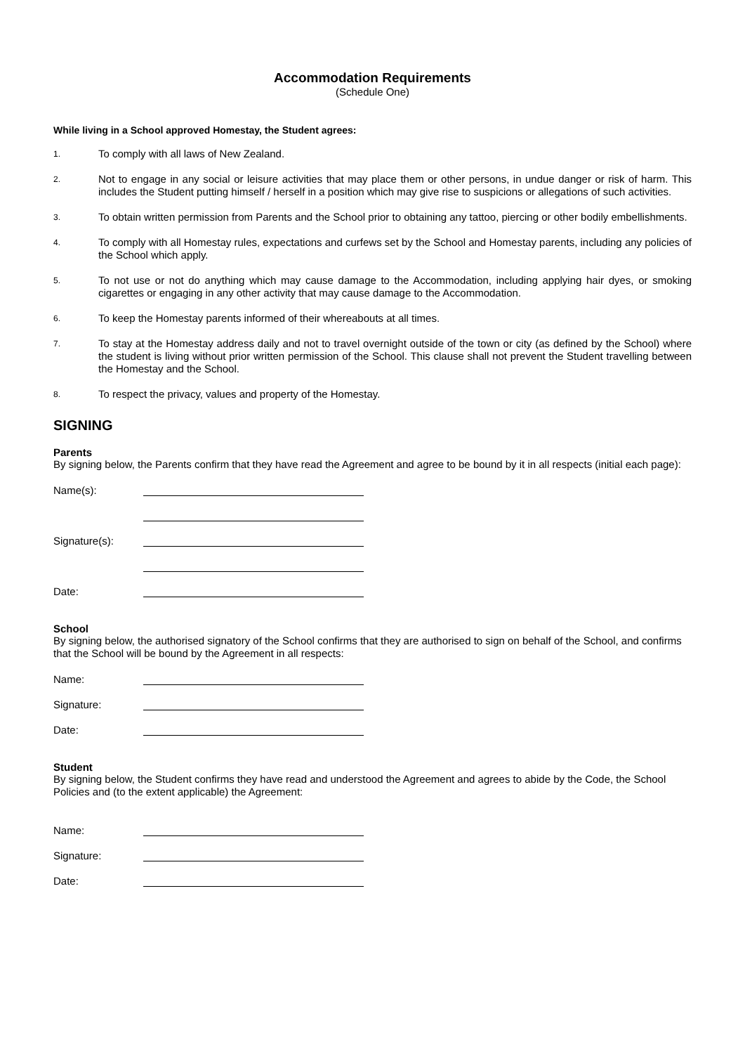Accommodation Requirements
(Schedule One)
While living in a School approved Homestay, the Student agrees:
1. To comply with all laws of New Zealand.
2. Not to engage in any social or leisure activities that may place them or other persons, in undue danger or risk of harm. This includes the Student putting himself / herself in a position which may give rise to suspicions or allegations of such activities.
3. To obtain written permission from Parents and the School prior to obtaining any tattoo, piercing or other bodily embellishments.
4. To comply with all Homestay rules, expectations and curfews set by the School and Homestay parents, including any policies of the School which apply.
5. To not use or not do anything which may cause damage to the Accommodation, including applying hair dyes, or smoking cigarettes or engaging in any other activity that may cause damage to the Accommodation.
6. To keep the Homestay parents informed of their whereabouts at all times.
7. To stay at the Homestay address daily and not to travel overnight outside of the town or city (as defined by the School) where the student is living without prior written permission of the School. This clause shall not prevent the Student travelling between the Homestay and the School.
8. To respect the privacy, values and property of the Homestay.
SIGNING
Parents
By signing below, the Parents confirm that they have read the Agreement and agree to be bound by it in all respects (initial each page):
Name(s):
Signature(s):
Date:
School
By signing below, the authorised signatory of the School confirms that they are authorised to sign on behalf of the School, and confirms that the School will be bound by the Agreement in all respects:
Name:
Signature:
Date:
Student
By signing below, the Student confirms they have read and understood the Agreement and agrees to abide by the Code, the School Policies and (to the extent applicable) the Agreement:
Name:
Signature:
Date: